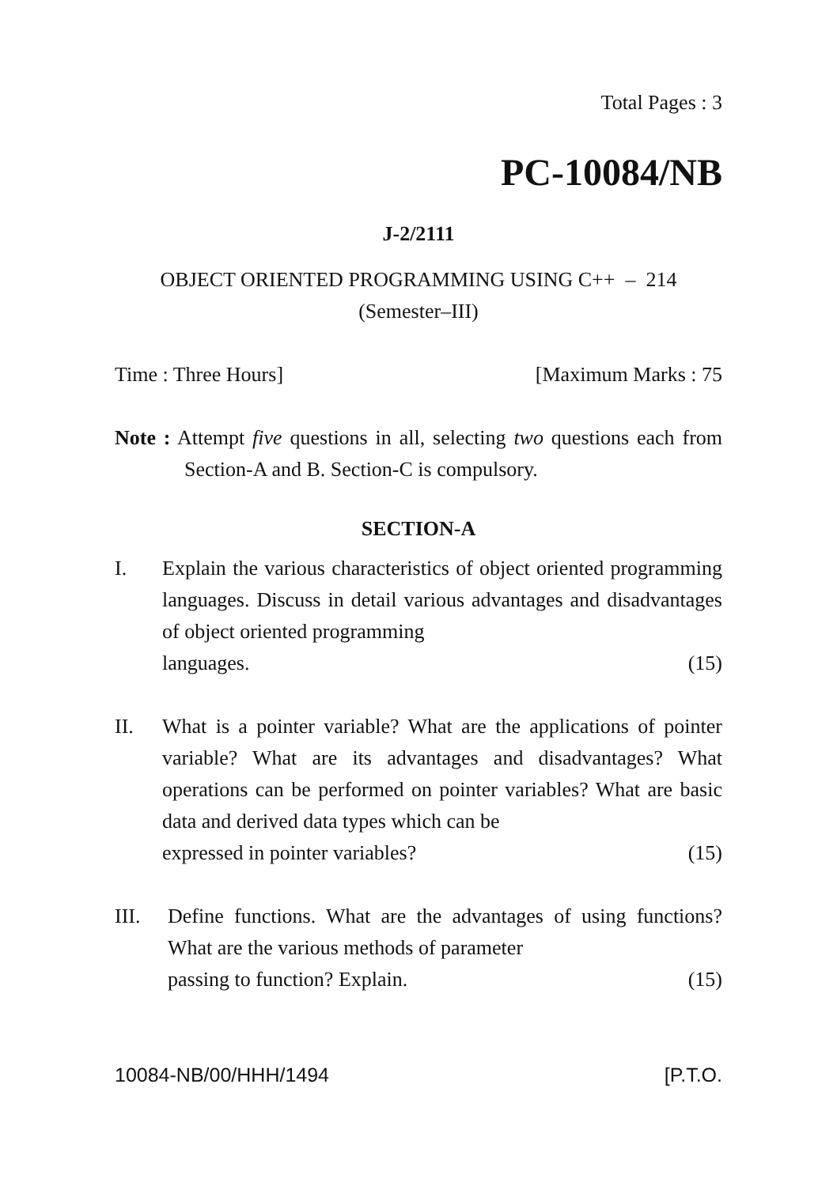Total Pages : 3
PC-10084/NB
J-2/2111
OBJECT ORIENTED PROGRAMMING USING C++ – 214
(Semester–III)
Time : Three Hours] [Maximum Marks : 75
Note : Attempt five questions in all, selecting two questions each from Section-A and B. Section-C is compulsory.
SECTION-A
I. Explain the various characteristics of object oriented programming languages. Discuss in detail various advantages and disadvantages of object oriented programming
languages. (15)
II. What is a pointer variable? What are the applications of pointer variable? What are its advantages and disadvantages? What operations can be performed on pointer variables? What are basic data and derived data types which can be
expressed in pointer variables? (15)
III. Define functions. What are the advantages of using functions? What are the various methods of parameter
passing to function? Explain. (15)
10084-NB/00/HHH/1494 [P.T.O.